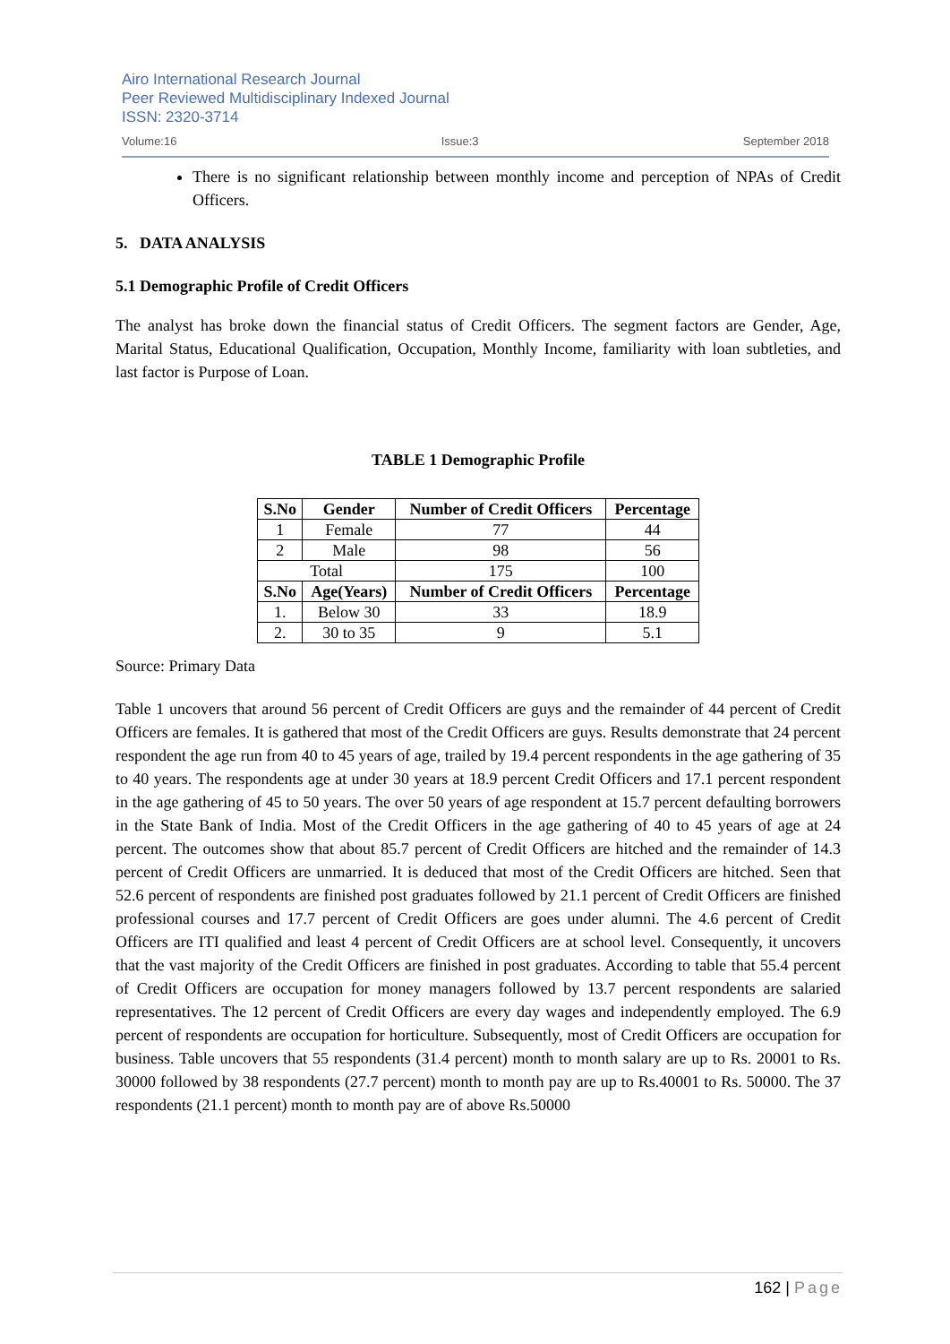Airo International Research Journal
Peer Reviewed Multidisciplinary Indexed Journal
ISSN: 2320-3714
Volume:16 Issue:3 September 2018
There is no significant relationship between monthly income and perception of NPAs of Credit Officers.
5. DATA ANALYSIS
5.1 Demographic Profile of Credit Officers
The analyst has broke down the financial status of Credit Officers. The segment factors are Gender, Age, Marital Status, Educational Qualification, Occupation, Monthly Income, familiarity with loan subtleties, and last factor is Purpose of Loan.
TABLE 1 Demographic Profile
| S.No | Gender | Number of Credit Officers | Percentage |
| --- | --- | --- | --- |
| 1 | Female | 77 | 44 |
| 2 | Male | 98 | 56 |
| Total | | 175 | 100 |
| S.No | Age(Years) | Number of Credit Officers | Percentage |
| 1. | Below 30 | 33 | 18.9 |
| 2. | 30 to 35 | 9 | 5.1 |
Source: Primary Data
Table 1 uncovers that around 56 percent of Credit Officers are guys and the remainder of 44 percent of Credit Officers are females. It is gathered that most of the Credit Officers are guys. Results demonstrate that 24 percent respondent the age run from 40 to 45 years of age, trailed by 19.4 percent respondents in the age gathering of 35 to 40 years. The respondents age at under 30 years at 18.9 percent Credit Officers and 17.1 percent respondent in the age gathering of 45 to 50 years. The over 50 years of age respondent at 15.7 percent defaulting borrowers in the State Bank of India. Most of the Credit Officers in the age gathering of 40 to 45 years of age at 24 percent. The outcomes show that about 85.7 percent of Credit Officers are hitched and the remainder of 14.3 percent of Credit Officers are unmarried. It is deduced that most of the Credit Officers are hitched. Seen that 52.6 percent of respondents are finished post graduates followed by 21.1 percent of Credit Officers are finished professional courses and 17.7 percent of Credit Officers are goes under alumni. The 4.6 percent of Credit Officers are ITI qualified and least 4 percent of Credit Officers are at school level. Consequently, it uncovers that the vast majority of the Credit Officers are finished in post graduates. According to table that 55.4 percent of Credit Officers are occupation for money managers followed by 13.7 percent respondents are salaried representatives. The 12 percent of Credit Officers are every day wages and independently employed. The 6.9 percent of respondents are occupation for horticulture. Subsequently, most of Credit Officers are occupation for business. Table uncovers that 55 respondents (31.4 percent) month to month salary are up to Rs. 20001 to Rs. 30000 followed by 38 respondents (27.7 percent) month to month pay are up to Rs.40001 to Rs. 50000. The 37 respondents (21.1 percent) month to month pay are of above Rs.50000
162 | Page